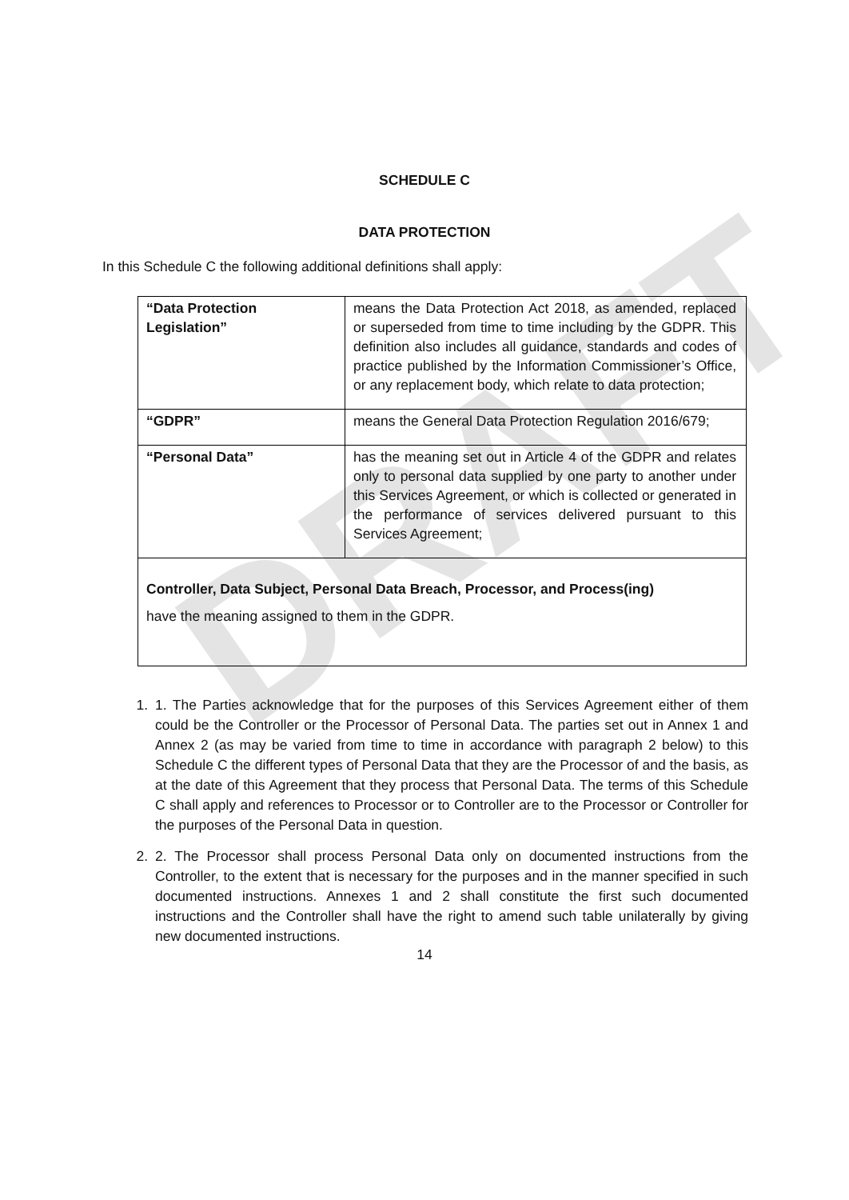DRAFT
SCHEDULE C
DATA PROTECTION
In this Schedule C the following additional definitions shall apply:
| “Data Protection Legislation” | means the Data Protection Act 2018, as amended, replaced or superseded from time to time including by the GDPR. This definition also includes all guidance, standards and codes of practice published by the Information Commissioner’s Office, or any replacement body, which relate to data protection; |
| “GDPR” | means the General Data Protection Regulation 2016/679; |
| “Personal Data” | has the meaning set out in Article 4 of the GDPR and relates only to personal data supplied by one party to another under this Services Agreement, or which is collected or generated in the performance of services delivered pursuant to this Services Agreement; |
| Controller, Data Subject, Personal Data Breach, Processor, and Process(ing) have the meaning assigned to them in the GDPR. | |
1. 1. The Parties acknowledge that for the purposes of this Services Agreement either of them could be the Controller or the Processor of Personal Data. The parties set out in Annex 1 and Annex 2 (as may be varied from time to time in accordance with paragraph 2 below) to this Schedule C the different types of Personal Data that they are the Processor of and the basis, as at the date of this Agreement that they process that Personal Data. The terms of this Schedule C shall apply and references to Processor or to Controller are to the Processor or Controller for the purposes of the Personal Data in question.
2. 2. The Processor shall process Personal Data only on documented instructions from the Controller, to the extent that is necessary for the purposes and in the manner specified in such documented instructions. Annexes 1 and 2 shall constitute the first such documented instructions and the Controller shall have the right to amend such table unilaterally by giving new documented instructions.
14